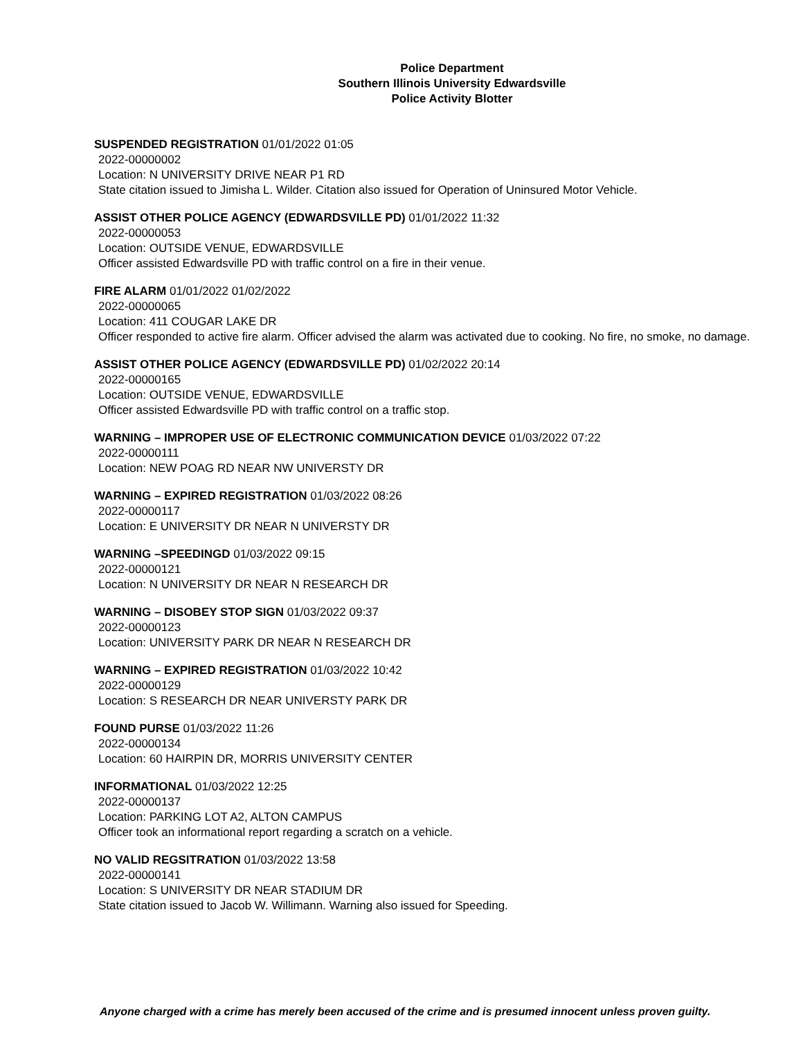Police Department
Southern Illinois University Edwardsville
Police Activity Blotter
SUSPENDED REGISTRATION 01/01/2022 01:05
2022-00000002
Location: N UNIVERSITY DRIVE NEAR P1 RD
State citation issued to Jimisha L. Wilder. Citation also issued for Operation of Uninsured Motor Vehicle.
ASSIST OTHER POLICE AGENCY (EDWARDSVILLE PD) 01/01/2022 11:32
2022-00000053
Location: OUTSIDE VENUE, EDWARDSVILLE
Officer assisted Edwardsville PD with traffic control on a fire in their venue.
FIRE ALARM 01/01/2022 01/02/2022
2022-00000065
Location: 411 COUGAR LAKE DR
Officer responded to active fire alarm. Officer advised the alarm was activated due to cooking. No fire, no smoke, no damage.
ASSIST OTHER POLICE AGENCY (EDWARDSVILLE PD) 01/02/2022 20:14
2022-00000165
Location: OUTSIDE VENUE, EDWARDSVILLE
Officer assisted Edwardsville PD with traffic control on a traffic stop.
WARNING – IMPROPER USE OF ELECTRONIC COMMUNICATION DEVICE 01/03/2022 07:22
2022-00000111
Location: NEW POAG RD NEAR NW UNIVERSTY DR
WARNING – EXPIRED REGISTRATION 01/03/2022 08:26
2022-00000117
Location: E UNIVERSITY DR NEAR N UNIVERSTY DR
WARNING –SPEEDINGD 01/03/2022 09:15
2022-00000121
Location: N UNIVERSITY DR NEAR N RESEARCH DR
WARNING – DISOBEY STOP SIGN 01/03/2022 09:37
2022-00000123
Location: UNIVERSITY PARK DR NEAR N RESEARCH DR
WARNING – EXPIRED REGISTRATION 01/03/2022 10:42
2022-00000129
Location: S RESEARCH DR NEAR UNIVERSTY PARK DR
FOUND PURSE 01/03/2022 11:26
2022-00000134
Location: 60 HAIRPIN DR, MORRIS UNIVERSITY CENTER
INFORMATIONAL 01/03/2022 12:25
2022-00000137
Location: PARKING LOT A2, ALTON CAMPUS
Officer took an informational report regarding a scratch on a vehicle.
NO VALID REGSITRATION 01/03/2022 13:58
2022-00000141
Location: S UNIVERSITY DR NEAR STADIUM DR
State citation issued to Jacob W. Willimann. Warning also issued for Speeding.
Anyone charged with a crime has merely been accused of the crime and is presumed innocent unless proven guilty.